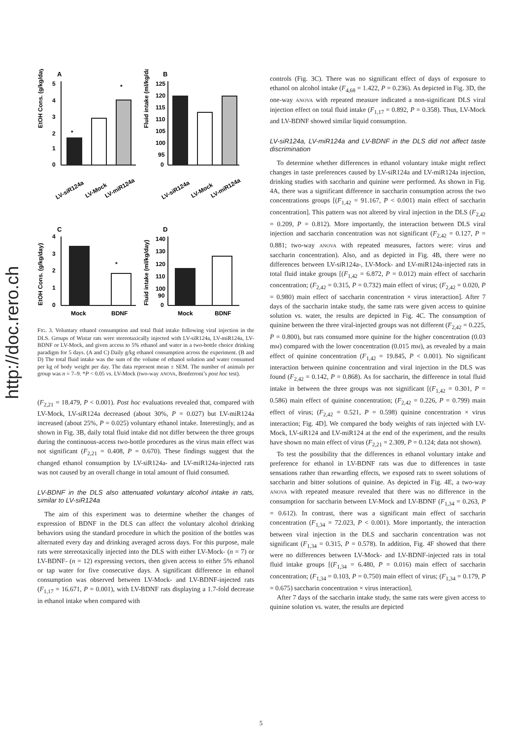http://doc.rero.ch
A
B
C
D
EtOH Cons. (g/kg/day)
Fluid intake (ml/kg/day)
EtOH Cons. (g/kg/day)
Fluid intake (ml/kg/day)
5
4
3
2
1
0
125
120
115
110
105
100
95
0
*
*
*
LV-siR124a
LV-Mock
LV-miR124a
LV-siR124a
LV-Mock
LV-miR124a
4
3
2
1
0
140
130
120
110
100
90
0
Mock
BDNF
Mock
BDNF
FIG. 3. Voluntary ethanol consumption and total fluid intake following viral injection in the DLS. Groups of Wistar rats were stereotaxically injected with LV-siR124a, LV-miR124a, LV-BDNF or LV-Mock, and given access to 5% ethanol and water in a two-bottle choice drinking paradigm for 5 days. (A and C) Daily g/kg ethanol consumption across the experiment. (B and D) The total fluid intake was the sum of the volume of ethanol solution and water consumed per kg of body weight per day. The data represent mean ± SEM. The number of animals per group was n = 7–9. *P < 0.05 vs. LV-Mock (two-way ANOVA, Bonferroni’s post hoc test).
(F<sub>2,21</sub> = 18.479, P < 0.001). Post hoc evaluations revealed that, compared with LV-Mock, LV-siR124a decreased (about 30%, P = 0.027) but LV-miR124a increased (about 25%, P = 0.025) voluntary ethanol intake. Interestingly, and as shown in Fig. 3B, daily total fluid intake did not differ between the three groups during the continuous-access two-bottle procedures as the virus main effect was not significant (F<sub>2,21</sub> = 0.408, P = 0.670). These findings suggest that the changed ethanol consumption by LV-siR124a- and LV-miR124a-injected rats was not caused by an overall change in total amount of fluid consumed.
LV-BDNF in the DLS also attenuated voluntary alcohol intake in rats, similar to LV-siR124a
The aim of this experiment was to determine whether the changes of expression of BDNF in the DLS can affect the voluntary alcohol drinking behaviors using the standard procedure in which the position of the bottles was alternated every day and drinking averaged across days. For this purpose, male rats were stereotaxically injected into the DLS with either LV-Mock- (n = 7) or LV-BDNF- (n = 12) expressing vectors, then given access to either 5% ethanol or tap water for five consecutive days. A significant difference in ethanol consumption was observed between LV-Mock- and LV-BDNF-injected rats (F<sub>1,17</sub> = 16.671, P = 0.001), with LV-BDNF rats displaying a 1.7-fold decrease in ethanol intake when compared with
controls (Fig. 3C). There was no significant effect of days of exposure to ethanol on alcohol intake (F<sub>4,68</sub> = 1.422, P = 0.236). As depicted in Fig. 3D, the one-way ANOVA with repeated measure indicated a non-significant DLS viral injection effect on total fluid intake (F<sub>1,17</sub> = 0.892, P = 0.358). Thus, LV-Mock and LV-BDNF showed similar liquid consumption.
LV-siR124a, LV-miR124a and LV-BDNF in the DLS did not affect taste discrimination
To determine whether differences in ethanol voluntary intake might reflect changes in taste preferences caused by LV-siR124a and LV-miR124a injection, drinking studies with saccharin and quinine were performed. As shown in Fig. 4A, there was a significant difference in saccharin consumption across the two concentrations groups [(F<sub>1,42</sub> = 91.167, P < 0.001) main effect of saccharin concentration]. This pattern was not altered by viral injection in the DLS (F<sub>2,42</sub> = 0.209, P = 0.812). More importantly, the interaction between DLS viral injection and saccharin concentration was not significant (F<sub>2,42</sub> = 0.127, P = 0.881; two-way ANOVA with repeated measures, factors were: virus and saccharin concentration). Also, and as depicted in Fig. 4B, there were no differences between LV-siR124a-, LV-Mock- and LV-miR124a-injected rats in total fluid intake groups [(F<sub>1,42</sub> = 6.872, P = 0.012) main effect of saccharin concentration; (F<sub>2,42</sub> = 0.315, P = 0.732) main effect of virus; (F<sub>2,42</sub> = 0.020, P = 0.980) main effect of saccharin concentration × virus interaction]. After 7 days of the saccharin intake study, the same rats were given access to quinine solution vs. water, the results are depicted in Fig. 4C. The consumption of quinine between the three viral-injected groups was not different (F<sub>2,42</sub> = 0.225, P = 0.800), but rats consumed more quinine for the higher concentration (0.03 mM) compared with the lower concentration (0.015 mM), as revealed by a main effect of quinine concentration (F<sub>1,42</sub> = 19.845, P < 0.001). No significant interaction between quinine concentration and viral injection in the DLS was found (F<sub>2,42</sub> = 0.142, P = 0.868). As for saccharin, the difference in total fluid intake in between the three groups was not significant [(F<sub>1,42</sub> = 0.301, P = 0.586) main effect of quinine concentration; (F<sub>2,42</sub> = 0.226, P = 0.799) main effect of virus; (F<sub>2,42</sub> = 0.521, P = 0.598) quinine concentration × virus interaction; Fig. 4D]. We compared the body weights of rats injected with LV-Mock, LV-siR124 and LV-miR124 at the end of the experiment, and the results have shown no main effect of virus (F<sub>2,21</sub> = 2.309, P = 0.124; data not shown).
To test the possibility that the differences in ethanol voluntary intake and preference for ethanol in LV-BDNF rats was due to differences in taste sensations rather than rewarding effects, we exposed rats to sweet solutions of saccharin and bitter solutions of quinine. As depicted in Fig. 4E, a two-way ANOVA with repeated measure revealed that there was no difference in the consumption for saccharin between LV-Mock and LV-BDNF (F<sub>1,34</sub> = 0.263, P = 0.612). In contrast, there was a significant main effect of saccharin concentration (F<sub>1,34</sub> = 72.023, P < 0.001). More importantly, the interaction between viral injection in the DLS and saccharin concentration was not significant (F<sub>1,34</sub> = 0.315, P = 0.578). In addition, Fig. 4F showed that there were no differences between LV-Mock- and LV-BDNF-injected rats in total fluid intake groups [(F<sub>1,34</sub> = 6.480, P = 0.016) main effect of saccharin concentration; (F<sub>1,34</sub> = 0.103, P = 0.750) main effect of virus; (F<sub>1,34</sub> = 0.179, P = 0.675) saccharin concentration × virus interaction].
After 7 days of the saccharin intake study, the same rats were given access to quinine solution vs. water, the results are depicted
5